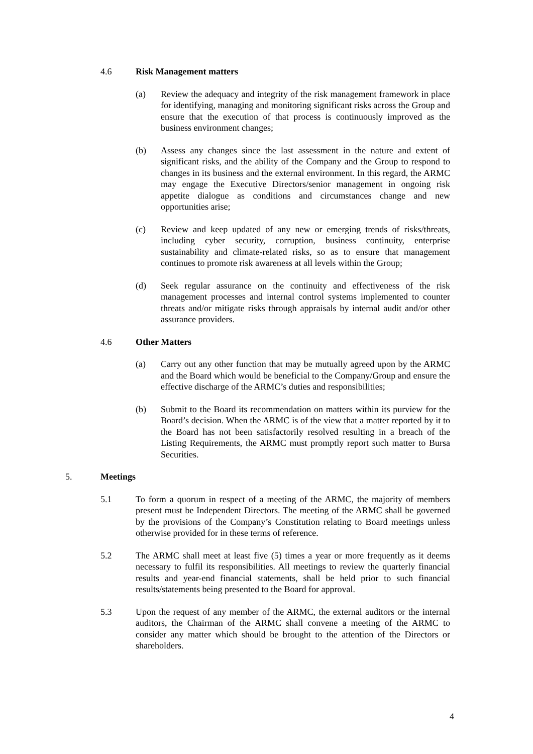4.6 Risk Management matters
(a) Review the adequacy and integrity of the risk management framework in place for identifying, managing and monitoring significant risks across the Group and ensure that the execution of that process is continuously improved as the business environment changes;
(b) Assess any changes since the last assessment in the nature and extent of significant risks, and the ability of the Company and the Group to respond to changes in its business and the external environment. In this regard, the ARMC may engage the Executive Directors/senior management in ongoing risk appetite dialogue as conditions and circumstances change and new opportunities arise;
(c) Review and keep updated of any new or emerging trends of risks/threats, including cyber security, corruption, business continuity, enterprise sustainability and climate-related risks, so as to ensure that management continues to promote risk awareness at all levels within the Group;
(d) Seek regular assurance on the continuity and effectiveness of the risk management processes and internal control systems implemented to counter threats and/or mitigate risks through appraisals by internal audit and/or other assurance providers.
4.6 Other Matters
(a) Carry out any other function that may be mutually agreed upon by the ARMC and the Board which would be beneficial to the Company/Group and ensure the effective discharge of the ARMC’s duties and responsibilities;
(b) Submit to the Board its recommendation on matters within its purview for the Board’s decision. When the ARMC is of the view that a matter reported by it to the Board has not been satisfactorily resolved resulting in a breach of the Listing Requirements, the ARMC must promptly report such matter to Bursa Securities.
5. Meetings
5.1 To form a quorum in respect of a meeting of the ARMC, the majority of members present must be Independent Directors. The meeting of the ARMC shall be governed by the provisions of the Company’s Constitution relating to Board meetings unless otherwise provided for in these terms of reference.
5.2 The ARMC shall meet at least five (5) times a year or more frequently as it deems necessary to fulfil its responsibilities. All meetings to review the quarterly financial results and year-end financial statements, shall be held prior to such financial results/statements being presented to the Board for approval.
5.3 Upon the request of any member of the ARMC, the external auditors or the internal auditors, the Chairman of the ARMC shall convene a meeting of the ARMC to consider any matter which should be brought to the attention of the Directors or shareholders.
4